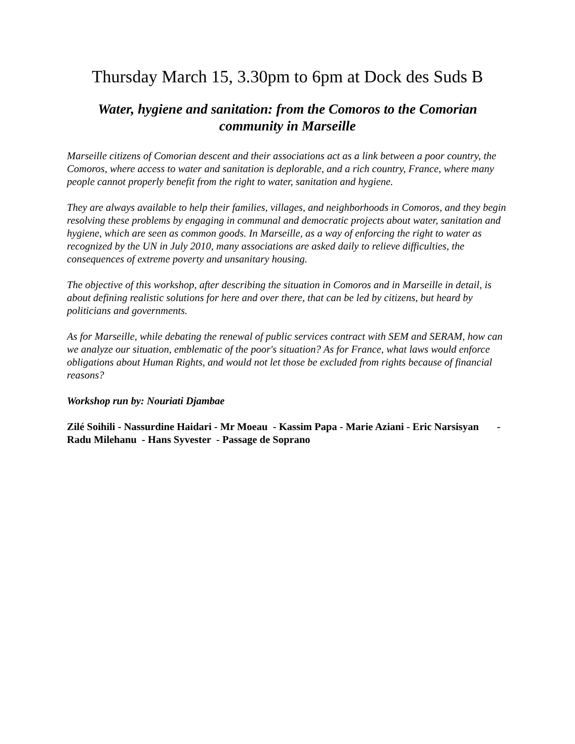Thursday March 15, 3.30pm to 6pm at Dock des Suds B
Water, hygiene and sanitation: from the Comoros to the Comorian community in Marseille
Marseille citizens of Comorian descent and their associations act as a link between a poor country, the Comoros, where access to water and sanitation is deplorable, and a rich country, France, where many people cannot properly benefit from the right to water, sanitation and hygiene.
They are always available to help their families, villages, and neighborhoods in Comoros, and they begin resolving these problems by engaging in communal and democratic projects about water, sanitation and hygiene, which are seen as common goods. In Marseille, as a way of enforcing the right to water as recognized by the UN in July 2010, many associations are asked daily to relieve difficulties, the consequences of extreme poverty and unsanitary housing.
The objective of this workshop, after describing the situation in Comoros and in Marseille in detail, is about defining realistic solutions for here and over there, that can be led by citizens, but heard by politicians and governments.
As for Marseille, while debating the renewal of public services contract with SEM and SERAM, how can we analyze our situation, emblematic of the poor's situation? As for France, what laws would enforce obligations about Human Rights, and would not let those be excluded from rights because of financial reasons?
Workshop run by: Nouriati Djambae
Zilé Soihili - Nassurdine Haidari - Mr Moeau - Kassim Papa - Marie Aziani - Eric Narsisyan - Radu Milehanu - Hans Syvester - Passage de Soprano